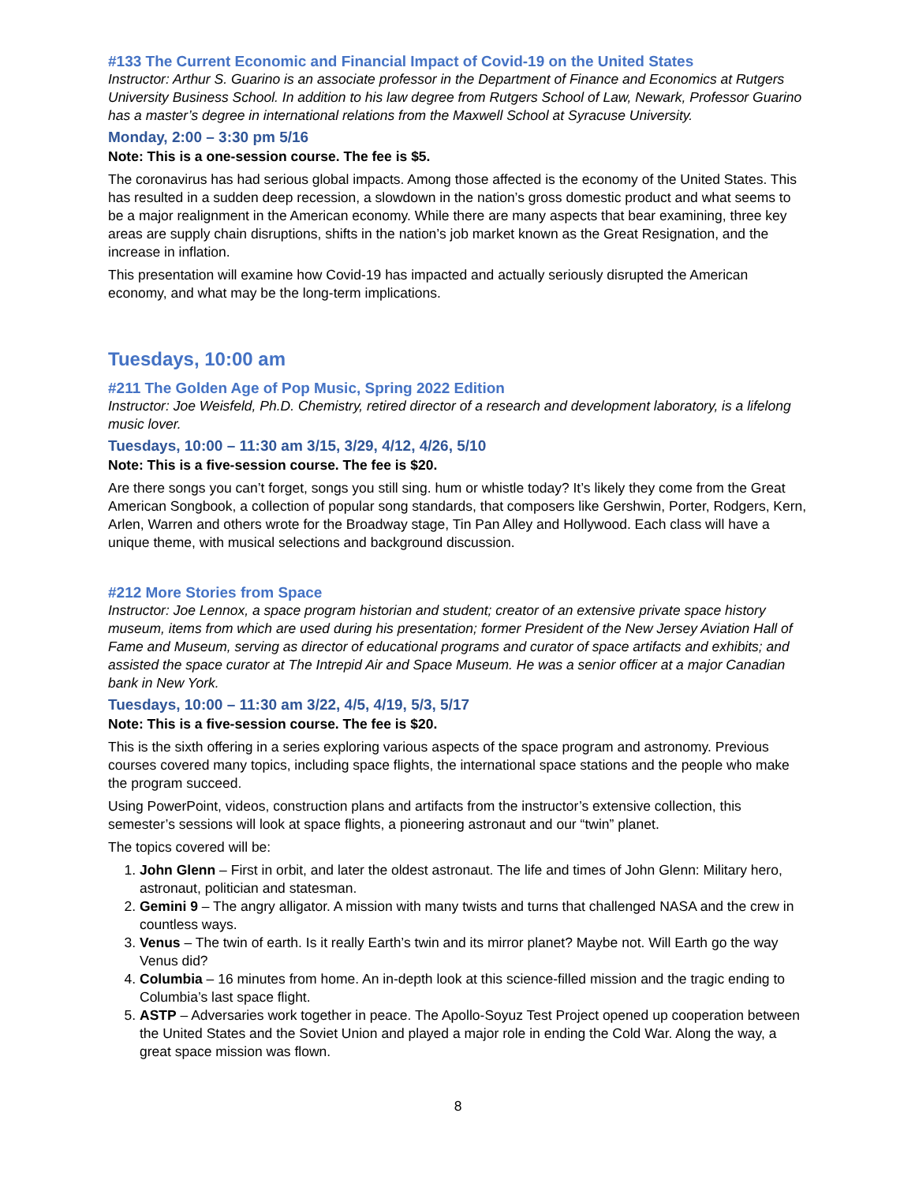#133 The Current Economic and Financial Impact of Covid-19 on the United States
Instructor: Arthur S. Guarino is an associate professor in the Department of Finance and Economics at Rutgers University Business School. In addition to his law degree from Rutgers School of Law, Newark, Professor Guarino has a master’s degree in international relations from the Maxwell School at Syracuse University.
Monday, 2:00 – 3:30 pm 5/16
Note: This is a one-session course. The fee is $5.
The coronavirus has had serious global impacts. Among those affected is the economy of the United States. This has resulted in a sudden deep recession, a slowdown in the nation’s gross domestic product and what seems to be a major realignment in the American economy. While there are many aspects that bear examining, three key areas are supply chain disruptions, shifts in the nation’s job market known as the Great Resignation, and the increase in inflation.
This presentation will examine how Covid-19 has impacted and actually seriously disrupted the American economy, and what may be the long-term implications.
Tuesdays, 10:00 am
#211 The Golden Age of Pop Music, Spring 2022 Edition
Instructor: Joe Weisfeld, Ph.D. Chemistry, retired director of a research and development laboratory, is a lifelong music lover.
Tuesdays, 10:00 – 11:30 am 3/15, 3/29, 4/12, 4/26, 5/10
Note: This is a five-session course. The fee is $20.
Are there songs you can’t forget, songs you still sing. hum or whistle today? It’s likely they come from the Great American Songbook, a collection of popular song standards, that composers like Gershwin, Porter, Rodgers, Kern, Arlen, Warren and others wrote for the Broadway stage, Tin Pan Alley and Hollywood. Each class will have a unique theme, with musical selections and background discussion.
#212 More Stories from Space
Instructor: Joe Lennox, a space program historian and student; creator of an extensive private space history museum, items from which are used during his presentation; former President of the New Jersey Aviation Hall of Fame and Museum, serving as director of educational programs and curator of space artifacts and exhibits; and assisted the space curator at The Intrepid Air and Space Museum. He was a senior officer at a major Canadian bank in New York.
Tuesdays, 10:00 – 11:30 am 3/22, 4/5, 4/19, 5/3, 5/17
Note: This is a five-session course. The fee is $20.
This is the sixth offering in a series exploring various aspects of the space program and astronomy. Previous courses covered many topics, including space flights, the international space stations and the people who make the program succeed.
Using PowerPoint, videos, construction plans and artifacts from the instructor’s extensive collection, this semester’s sessions will look at space flights, a pioneering astronaut and our “twin” planet.
The topics covered will be:
1. John Glenn – First in orbit, and later the oldest astronaut. The life and times of John Glenn: Military hero, astronaut, politician and statesman.
2. Gemini 9 – The angry alligator. A mission with many twists and turns that challenged NASA and the crew in countless ways.
3. Venus – The twin of earth. Is it really Earth’s twin and its mirror planet? Maybe not. Will Earth go the way Venus did?
4. Columbia – 16 minutes from home. An in-depth look at this science-filled mission and the tragic ending to Columbia’s last space flight.
5. ASTP – Adversaries work together in peace. The Apollo-Soyuz Test Project opened up cooperation between the United States and the Soviet Union and played a major role in ending the Cold War. Along the way, a great space mission was flown.
8